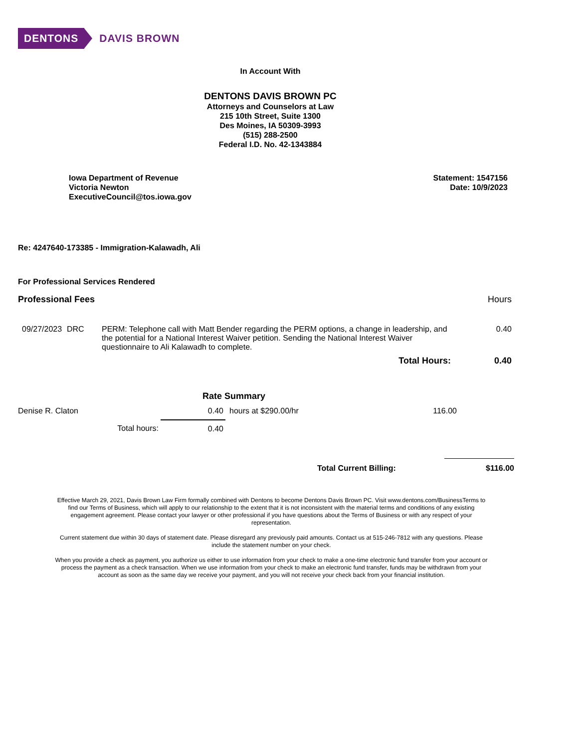DENTONS DAVIS BROWN
In Account With
DENTONS DAVIS BROWN PC
Attorneys and Counselors at Law
215 10th Street, Suite 1300
Des Moines, IA 50309-3993
(515) 288-2500
Federal I.D. No. 42-1343884
Iowa Department of Revenue
Victoria Newton
ExecutiveCouncil@tos.iowa.gov
Statement: 1547156
Date: 10/9/2023
Re: 4247640-173385 - Immigration-Kalawadh, Ali
For Professional Services Rendered
Professional Fees Hours
| 09/27/2023 | DRC | PERM: Telephone call with Matt Bender regarding the PERM options, a change in leadership, and the potential for a National Interest Waiver petition. Sending the National Interest Waiver questionnaire to Ali Kalawadh to complete. | 0.40 |
| Total Hours: | | | 0.40 |
Rate Summary
| Denise R. Claton | | 0.40 | hours at $290.00/hr | 116.00 |
| | Total hours: | 0.40 | | |
| Total Current Billing: | $116.00 |
Effective March 29, 2021, Davis Brown Law Firm formally combined with Dentons to become Dentons Davis Brown PC. Visit www.dentons.com/BusinessTerms to find our Terms of Business, which will apply to our relationship to the extent that it is not inconsistent with the material terms and conditions of any existing engagement agreement. Please contact your lawyer or other professional if you have questions about the Terms of Business or with any respect of your representation.
Current statement due within 30 days of statement date. Please disregard any previously paid amounts. Contact us at 515-246-7812 with any questions. Please include the statement number on your check.
When you provide a check as payment, you authorize us either to use information from your check to make a one-time electronic fund transfer from your account or process the payment as a check transaction. When we use information from your check to make an electronic fund transfer, funds may be withdrawn from your account as soon as the same day we receive your payment, and you will not receive your check back from your financial institution.